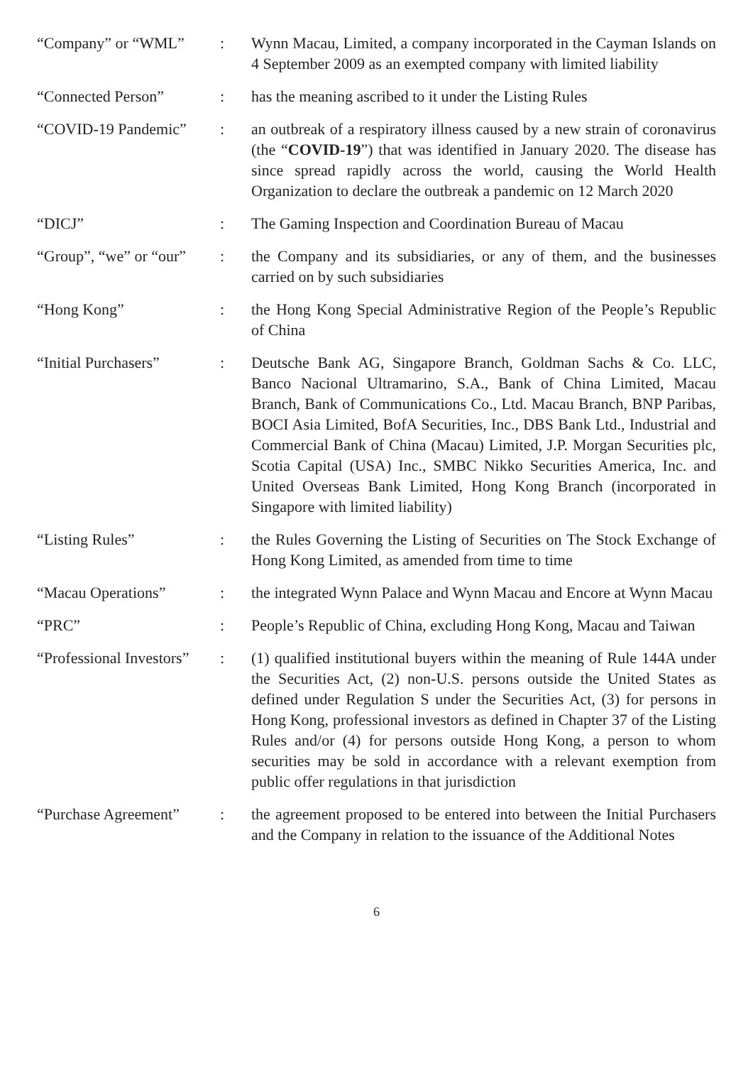“Company” or “WML” : Wynn Macau, Limited, a company incorporated in the Cayman Islands on 4 September 2009 as an exempted company with limited liability
“Connected Person” : has the meaning ascribed to it under the Listing Rules
“COVID-19 Pandemic” : an outbreak of a respiratory illness caused by a new strain of coronavirus (the “COVID-19”) that was identified in January 2020. The disease has since spread rapidly across the world, causing the World Health Organization to declare the outbreak a pandemic on 12 March 2020
“DICJ” : The Gaming Inspection and Coordination Bureau of Macau
“Group”, “we” or “our”
: the Company and its subsidiaries, or any of them, and the businesses carried on by such subsidiaries
“Hong Kong” : the Hong Kong Special Administrative Region of the People’s Republic of China
“Initial Purchasers”
: Deutsche Bank AG, Singapore Branch, Goldman Sachs & Co. LLC, Banco Nacional Ultramarino, S.A., Bank of China Limited, Macau Branch, Bank of Communications Co., Ltd. Macau Branch, BNP Paribas, BOCI Asia Limited, BofA Securities, Inc., DBS Bank Ltd., Industrial and Commercial Bank of China (Macau) Limited, J.P. Morgan Securities plc, Scotia Capital (USA) Inc., SMBC Nikko Securities America, Inc. and United Overseas Bank Limited, Hong Kong Branch (incorporated in Singapore with limited liability)
“Listing Rules” : the Rules Governing the Listing of Securities on The Stock Exchange of Hong Kong Limited, as amended from time to time
“Macau Operations” : the integrated Wynn Palace and Wynn Macau and Encore at Wynn Macau
“PRC” : People’s Republic of China, excluding Hong Kong, Macau and Taiwan
“Professional Investors”
: (1) qualified institutional buyers within the meaning of Rule 144A under the Securities Act, (2) non-U.S. persons outside the United States as defined under Regulation S under the Securities Act, (3) for persons in Hong Kong, professional investors as defined in Chapter 37 of the Listing Rules and/or (4) for persons outside Hong Kong, a person to whom securities may be sold in accordance with a relevant exemption from public offer regulations in that jurisdiction
“Purchase Agreement”
: the agreement proposed to be entered into between the Initial Purchasers and the Company in relation to the issuance of the Additional Notes
6